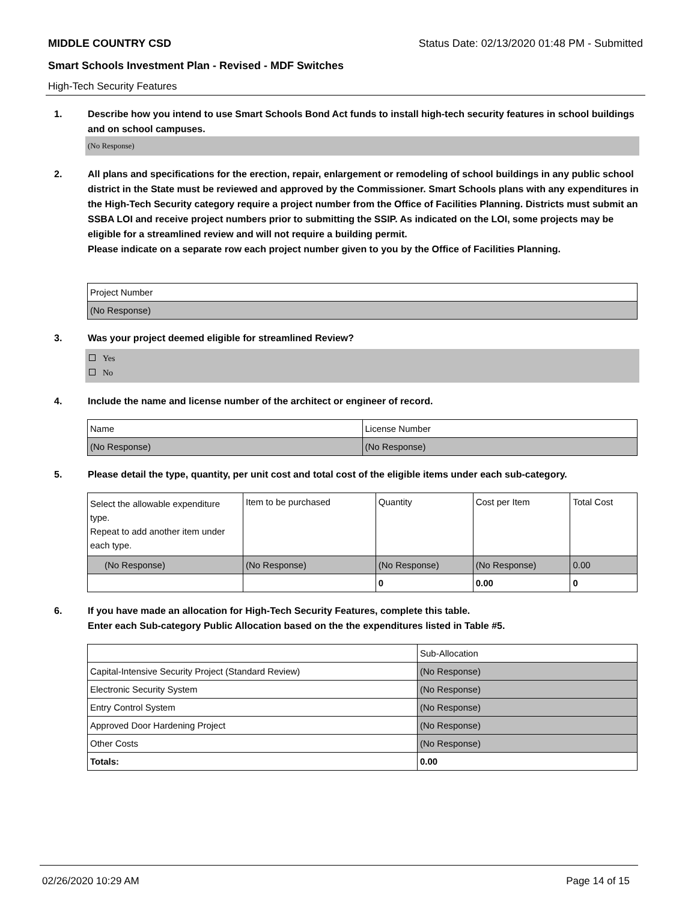MIDDLE COUNTRY CSD Status Date: 02/13/2020 01:48 PM - Submitted
Smart Schools Investment Plan - Revised - MDF Switches
High-Tech Security Features
1. Describe how you intend to use Smart Schools Bond Act funds to install high-tech security features in school buildings and on school campuses.
(No Response)
2. All plans and specifications for the erection, repair, enlargement or remodeling of school buildings in any public school district in the State must be reviewed and approved by the Commissioner. Smart Schools plans with any expenditures in the High-Tech Security category require a project number from the Office of Facilities Planning. Districts must submit an SSBA LOI and receive project numbers prior to submitting the SSIP. As indicated on the LOI, some projects may be eligible for a streamlined review and will not require a building permit.
Please indicate on a separate row each project number given to you by the Office of Facilities Planning.
| Project Number |
| (No Response) |
3. Was your project deemed eligible for streamlined Review?
Yes
No
4. Include the name and license number of the architect or engineer of record.
| Name | License Number |
| (No Response) | (No Response) |
5. Please detail the type, quantity, per unit cost and total cost of the eligible items under each sub-category.
| Select the allowable expenditure type. Repeat to add another item under each type. | Item to be purchased | Quantity | Cost per Item | Total Cost |
| (No Response) | (No Response) | (No Response) | (No Response) | 0.00 |
| | | 0 | 0.00 | 0 |
6. If you have made an allocation for High-Tech Security Features, complete this table.
Enter each Sub-category Public Allocation based on the the expenditures listed in Table #5.
| | Sub-Allocation |
| Capital-Intensive Security Project (Standard Review) | (No Response) |
| Electronic Security System | (No Response) |
| Entry Control System | (No Response) |
| Approved Door Hardening Project | (No Response) |
| Other Costs | (No Response) |
| Totals: | 0.00 |
02/26/2020 10:29 AM Page 14 of 15